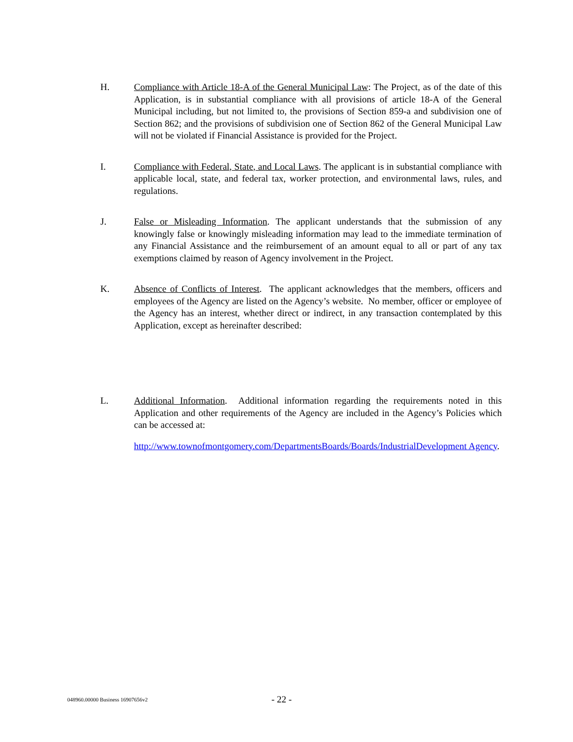H. Compliance with Article 18-A of the General Municipal Law: The Project, as of the date of this Application, is in substantial compliance with all provisions of article 18-A of the General Municipal including, but not limited to, the provisions of Section 859-a and subdivision one of Section 862; and the provisions of subdivision one of Section 862 of the General Municipal Law will not be violated if Financial Assistance is provided for the Project.
I. Compliance with Federal, State, and Local Laws. The applicant is in substantial compliance with applicable local, state, and federal tax, worker protection, and environmental laws, rules, and regulations.
J. False or Misleading Information. The applicant understands that the submission of any knowingly false or knowingly misleading information may lead to the immediate termination of any Financial Assistance and the reimbursement of an amount equal to all or part of any tax exemptions claimed by reason of Agency involvement in the Project.
K. Absence of Conflicts of Interest. The applicant acknowledges that the members, officers and employees of the Agency are listed on the Agency’s website. No member, officer or employee of the Agency has an interest, whether direct or indirect, in any transaction contemplated by this Application, except as hereinafter described:
L. Additional Information. Additional information regarding the requirements noted in this Application and other requirements of the Agency are included in the Agency’s Policies which can be accessed at:
http://www.townofmontgomery.com/DepartmentsBoards/Boards/IndustrialDevelopment Agency.
048960.00000 Business 16907656v2
- 22 -